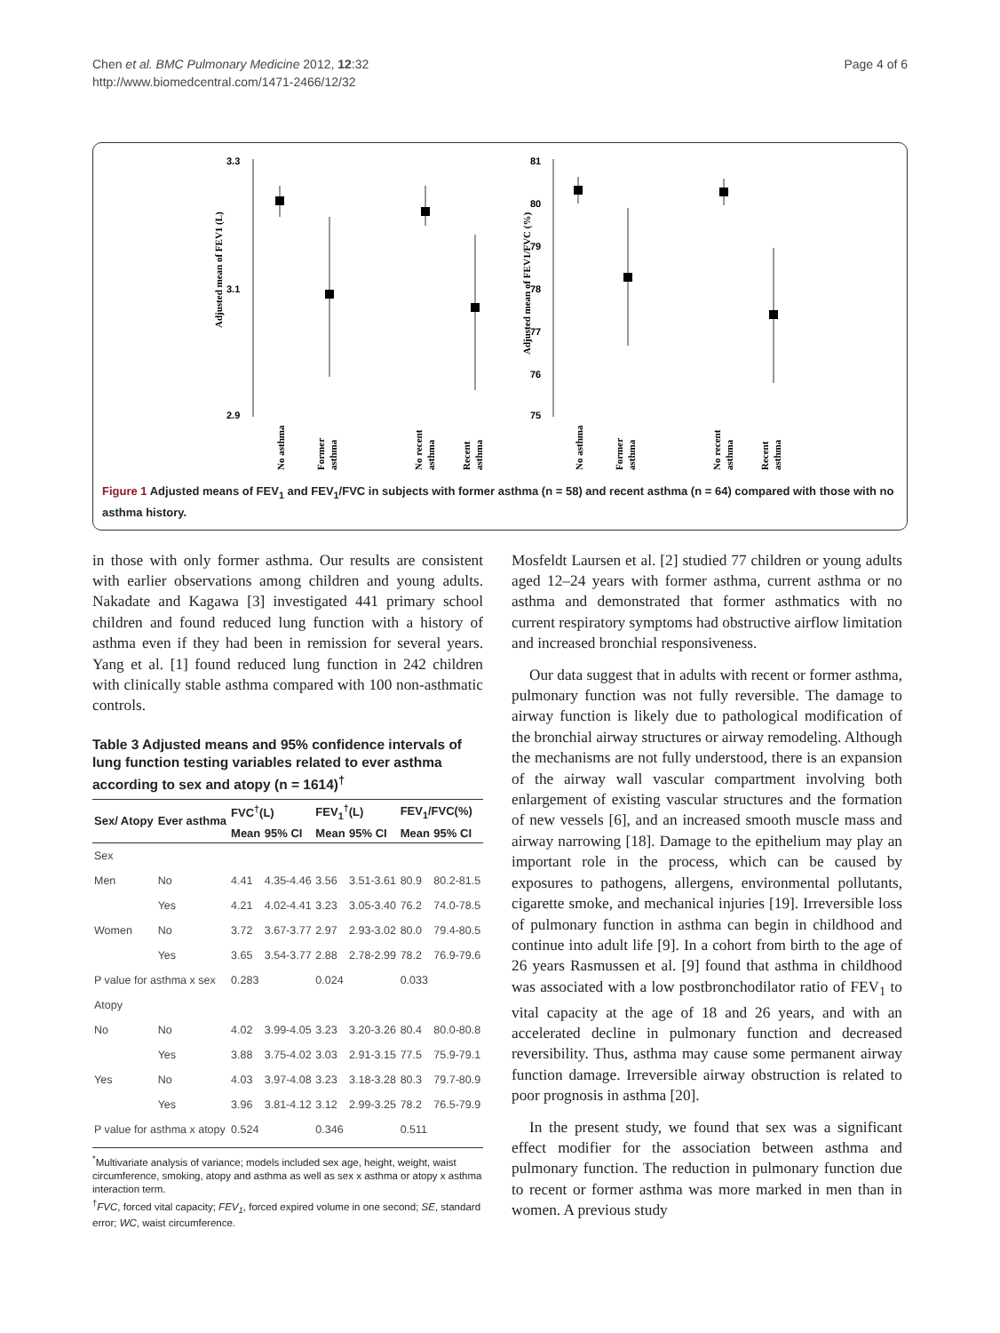Page 4 of 6 Chen et al. BMC Pulmonary Medicine 2012, 12:32
http://www.biomedcentral.com/1471-2466/12/32
3.3
3.1
2.9
Adjusted mean of FEV1 (L)
No asthma
Former
asthma
No recent
asthma
Recent
asthma
81
80
79
78
77
76
75
Adjusted mean of FEV1/FVC (%)
No asthma
Former
asthma
No recent
asthma
Recent
asthma
Figure 1 Adjusted means of FEV<sub>1</sub> and FEV<sub>1</sub>/FVC in subjects with former asthma (n = 58) and recent asthma (n = 64) compared with those with no asthma history.
in those with only former asthma. Our results are consistent with earlier observations among children and young adults. Nakadate and Kagawa [3] investigated 441 primary school children and found reduced lung function with a history of asthma even if they had been in remission for several years. Yang et al. [1] found reduced lung function in 242 children with clinically stable asthma compared with 100 non-asthmatic controls.
Table 3 Adjusted means and 95% confidence intervals of lung function testing variables related to ever asthma according to sex and atopy (n = 1614)<sup>†</sup>
| Sex/ Atopy | Ever asthma | FVC<sup>†</sup>(L) | | FEV<sub>1</sub><sup>†</sup>(L) | | FEV<sub>1</sub>/FVC(%) | |
| --- | --- | --- | --- | --- | --- | --- | --- |
| | | Mean | 95% CI | Mean | 95% CI | Mean | 95% CI |
| Sex | | | | | | | |
| Men | No | 4.41 | 4.35-4.46 | 3.56 | 3.51-3.61 | 80.9 | 80.2-81.5 |
| | Yes | 4.21 | 4.02-4.41 | 3.23 | 3.05-3.40 | 76.2 | 74.0-78.5 |
| Women | No | 3.72 | 3.67-3.77 | 2.97 | 2.93-3.02 | 80.0 | 79.4-80.5 |
| | Yes | 3.65 | 3.54-3.77 | 2.88 | 2.78-2.99 | 78.2 | 76.9-79.6 |
| P value for asthma x sex | | 0.283 | | 0.024 | | 0.033 | |
| Atopy | | | | | | | |
| No | No | 4.02 | 3.99-4.05 | 3.23 | 3.20-3.26 | 80.4 | 80.0-80.8 |
| | Yes | 3.88 | 3.75-4.02 | 3.03 | 2.91-3.15 | 77.5 | 75.9-79.1 |
| Yes | No | 4.03 | 3.97-4.08 | 3.23 | 3.18-3.28 | 80.3 | 79.7-80.9 |
| | Yes | 3.96 | 3.81-4.12 | 3.12 | 2.99-3.25 | 78.2 | 76.5-79.9 |
| P value for asthma x atopy | | 0.524 | | 0.346 | | 0.511 | |
<sup>*</sup> Multivariate analysis of variance; models included sex age, height, weight, waist circumference, smoking, atopy and asthma as well as sex x asthma or atopy x asthma interaction term.
<sup>†</sup> FVC, forced vital capacity; FEV<sub>1</sub>, forced expired volume in one second; SE, standard error; WC, waist circumference.
Mosfeldt Laursen et al. [2] studied 77 children or young adults aged 12–24 years with former asthma, current asthma or no asthma and demonstrated that former asthmatics with no current respiratory symptoms had obstructive airflow limitation and increased bronchial responsiveness.
Our data suggest that in adults with recent or former asthma, pulmonary function was not fully reversible. The damage to airway function is likely due to pathological modification of the bronchial airway structures or airway remodeling. Although the mechanisms are not fully understood, there is an expansion of the airway wall vascular compartment involving both enlargement of existing vascular structures and the formation of new vessels [6], and an increased smooth muscle mass and airway narrowing [18]. Damage to the epithelium may play an important role in the process, which can be caused by exposures to pathogens, allergens, environmental pollutants, cigarette smoke, and mechanical injuries [19]. Irreversible loss of pulmonary function in asthma can begin in childhood and continue into adult life [9]. In a cohort from birth to the age of 26 years Rasmussen et al. [9] found that asthma in childhood was associated with a low postbronchodilator ratio of FEV<sub>1</sub> to vital capacity at the age of 18 and 26 years, and with an accelerated decline in pulmonary function and decreased reversibility. Thus, asthma may cause some permanent airway function damage. Irreversible airway obstruction is related to poor prognosis in asthma [20].
In the present study, we found that sex was a significant effect modifier for the association between asthma and pulmonary function. The reduction in pulmonary function due to recent or former asthma was more marked in men than in women. A previous study